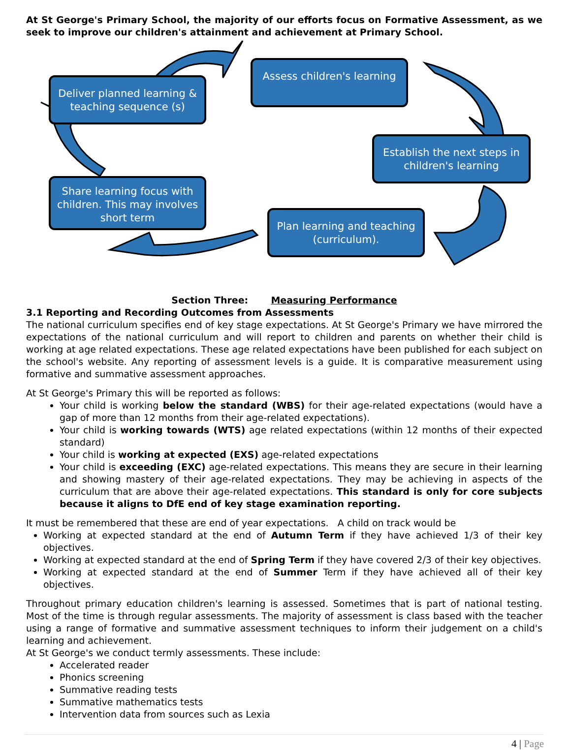At St George's Primary School, the majority of our efforts focus on Formative Assessment, as we seek to improve our children's attainment and achievement at Primary School.
Deliver planned learning & teaching sequence (s)
Assess children's learning
Establish the next steps in children's learning
Share learning focus with children. This may involves short term
Plan learning and teaching (curriculum).
Section Three: Measuring Performance
3.1 Reporting and Recording Outcomes from Assessments
The national curriculum specifies end of key stage expectations. At St George's Primary we have mirrored the expectations of the national curriculum and will report to children and parents on whether their child is working at age related expectations. These age related expectations have been published for each subject on the school's website. Any reporting of assessment levels is a guide. It is comparative measurement using formative and summative assessment approaches.
At St George's Primary this will be reported as follows:
Your child is working below the standard (WBS) for their age-related expectations (would have a gap of more than 12 months from their age-related expectations).
Your child is working towards (WTS) age related expectations (within 12 months of their expected standard)
Your child is working at expected (EXS) age-related expectations
Your child is exceeding (EXC) age-related expectations. This means they are secure in their learning and showing mastery of their age-related expectations. They may be achieving in aspects of the curriculum that are above their age-related expectations. This standard is only for core subjects because it aligns to DfE end of key stage examination reporting.
It must be remembered that these are end of year expectations. A child on track would be
Working at expected standard at the end of Autumn Term if they have achieved 1/3 of their key objectives.
Working at expected standard at the end of Spring Term if they have covered 2/3 of their key objectives.
Working at expected standard at the end of Summer Term if they have achieved all of their key objectives.
Throughout primary education children's learning is assessed. Sometimes that is part of national testing. Most of the time is through regular assessments. The majority of assessment is class based with the teacher using a range of formative and summative assessment techniques to inform their judgement on a child's learning and achievement.
At St George's we conduct termly assessments. These include:
Accelerated reader
Phonics screening
Summative reading tests
Summative mathematics tests
Intervention data from sources such as Lexia
4 | Page